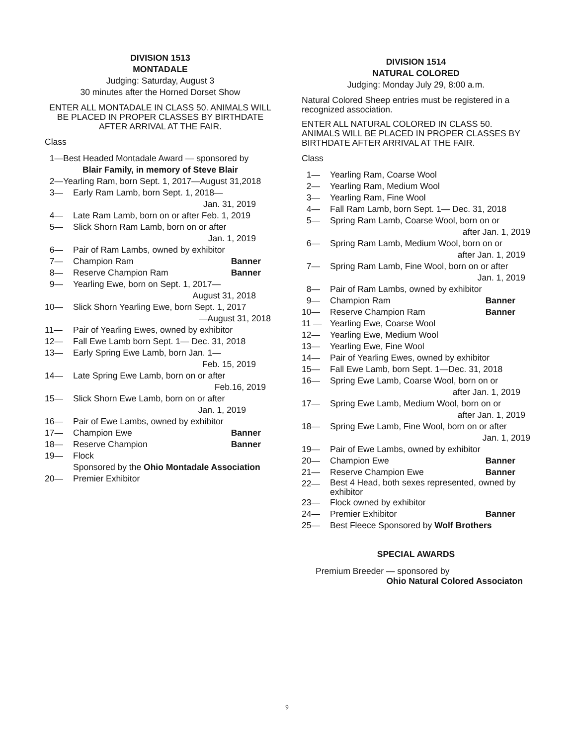DIVISION 1513
MONTADALE
Judging: Saturday, August 3
30 minutes after the Horned Dorset Show
ENTER ALL MONTADALE IN CLASS 50. ANIMALS WILL BE PLACED IN PROPER CLASSES BY BIRTHDATE AFTER ARRIVAL AT THE FAIR.
Class
1—Best Headed Montadale Award — sponsored by
Blair Family, in memory of Steve Blair
2—Yearling Ram, born Sept. 1, 2017—August 31,2018
3— Early Ram Lamb, born Sept. 1, 2018—
Jan. 31, 2019
4— Late Ram Lamb, born on or after Feb. 1, 2019
5— Slick Shorn Ram Lamb, born on or after
Jan. 1, 2019
6— Pair of Ram Lambs, owned by exhibitor
7— Champion Ram Banner
8— Reserve Champion Ram Banner
9— Yearling Ewe, born on Sept. 1, 2017—
August 31, 2018
10— Slick Shorn Yearling Ewe, born Sept. 1, 2017
—August 31, 2018
11— Pair of Yearling Ewes, owned by exhibitor
12— Fall Ewe Lamb born Sept. 1— Dec. 31, 2018
13— Early Spring Ewe Lamb, born Jan. 1—
Feb. 15, 2019
14— Late Spring Ewe Lamb, born on or after
Feb.16, 2019
15— Slick Shorn Ewe Lamb, born on or after
Jan. 1, 2019
16— Pair of Ewe Lambs, owned by exhibitor
17— Champion Ewe Banner
18— Reserve Champion Banner
19— Flock
Sponsored by the Ohio Montadale Association
20— Premier Exhibitor
DIVISION 1514
NATURAL COLORED
Judging: Monday July 29, 8:00 a.m.
Natural Colored Sheep entries must be registered in a recognized association.
ENTER ALL NATURAL COLORED IN CLASS 50. ANIMALS WILL BE PLACED IN PROPER CLASSES BY BIRTHDATE AFTER ARRIVAL AT THE FAIR.
Class
1— Yearling Ram, Coarse Wool
2— Yearling Ram, Medium Wool
3— Yearling Ram, Fine Wool
4— Fall Ram Lamb, born Sept. 1— Dec. 31, 2018
5— Spring Ram Lamb, Coarse Wool, born on or
after Jan. 1, 2019
6— Spring Ram Lamb, Medium Wool, born on or
after Jan. 1, 2019
7— Spring Ram Lamb, Fine Wool, born on or after
Jan. 1, 2019
8— Pair of Ram Lambs, owned by exhibitor
9— Champion Ram Banner
10— Reserve Champion Ram Banner
11 — Yearling Ewe, Coarse Wool
12— Yearling Ewe, Medium Wool
13— Yearling Ewe, Fine Wool
14— Pair of Yearling Ewes, owned by exhibitor
15— Fall Ewe Lamb, born Sept. 1—Dec. 31, 2018
16— Spring Ewe Lamb, Coarse Wool, born on or
after Jan. 1, 2019
17— Spring Ewe Lamb, Medium Wool, born on or
after Jan. 1, 2019
18— Spring Ewe Lamb, Fine Wool, born on or after
Jan. 1, 2019
19— Pair of Ewe Lambs, owned by exhibitor
20— Champion Ewe Banner
21— Reserve Champion Ewe Banner
22— Best 4 Head, both sexes represented, owned by exhibitor
23— Flock owned by exhibitor
24— Premier Exhibitor Banner
25— Best Fleece Sponsored by Wolf Brothers
SPECIAL AWARDS
Premium Breeder — sponsored by
Ohio Natural Colored Associaton
9